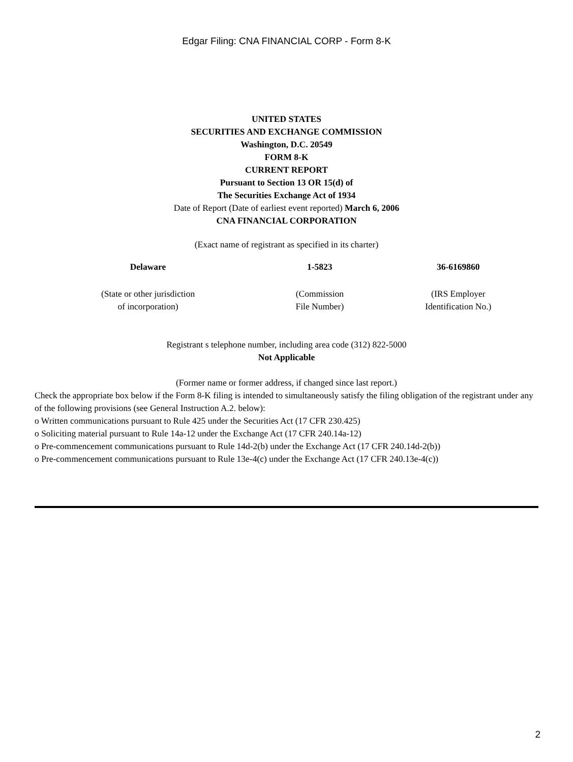Edgar Filing: CNA FINANCIAL CORP - Form 8-K
UNITED STATES
SECURITIES AND EXCHANGE COMMISSION
Washington, D.C. 20549
FORM 8-K
CURRENT REPORT
Pursuant to Section 13 OR 15(d) of
The Securities Exchange Act of 1934
Date of Report (Date of earliest event reported) March 6, 2006
CNA FINANCIAL CORPORATION
(Exact name of registrant as specified in its charter)
| Delaware | 1-5823 | 36-6169860 |
| --- | --- | --- |
| (State or other jurisdiction of incorporation) | (Commission File Number) | (IRS Employer Identification No.) |
Registrant s telephone number, including area code (312) 822-5000
Not Applicable
(Former name or former address, if changed since last report.)
Check the appropriate box below if the Form 8-K filing is intended to simultaneously satisfy the filing obligation of the registrant under any of the following provisions (see General Instruction A.2. below):
o Written communications pursuant to Rule 425 under the Securities Act (17 CFR 230.425)
o Soliciting material pursuant to Rule 14a-12 under the Exchange Act (17 CFR 240.14a-12)
o Pre-commencement communications pursuant to Rule 14d-2(b) under the Exchange Act (17 CFR 240.14d-2(b))
o Pre-commencement communications pursuant to Rule 13e-4(c) under the Exchange Act (17 CFR 240.13e-4(c))
2